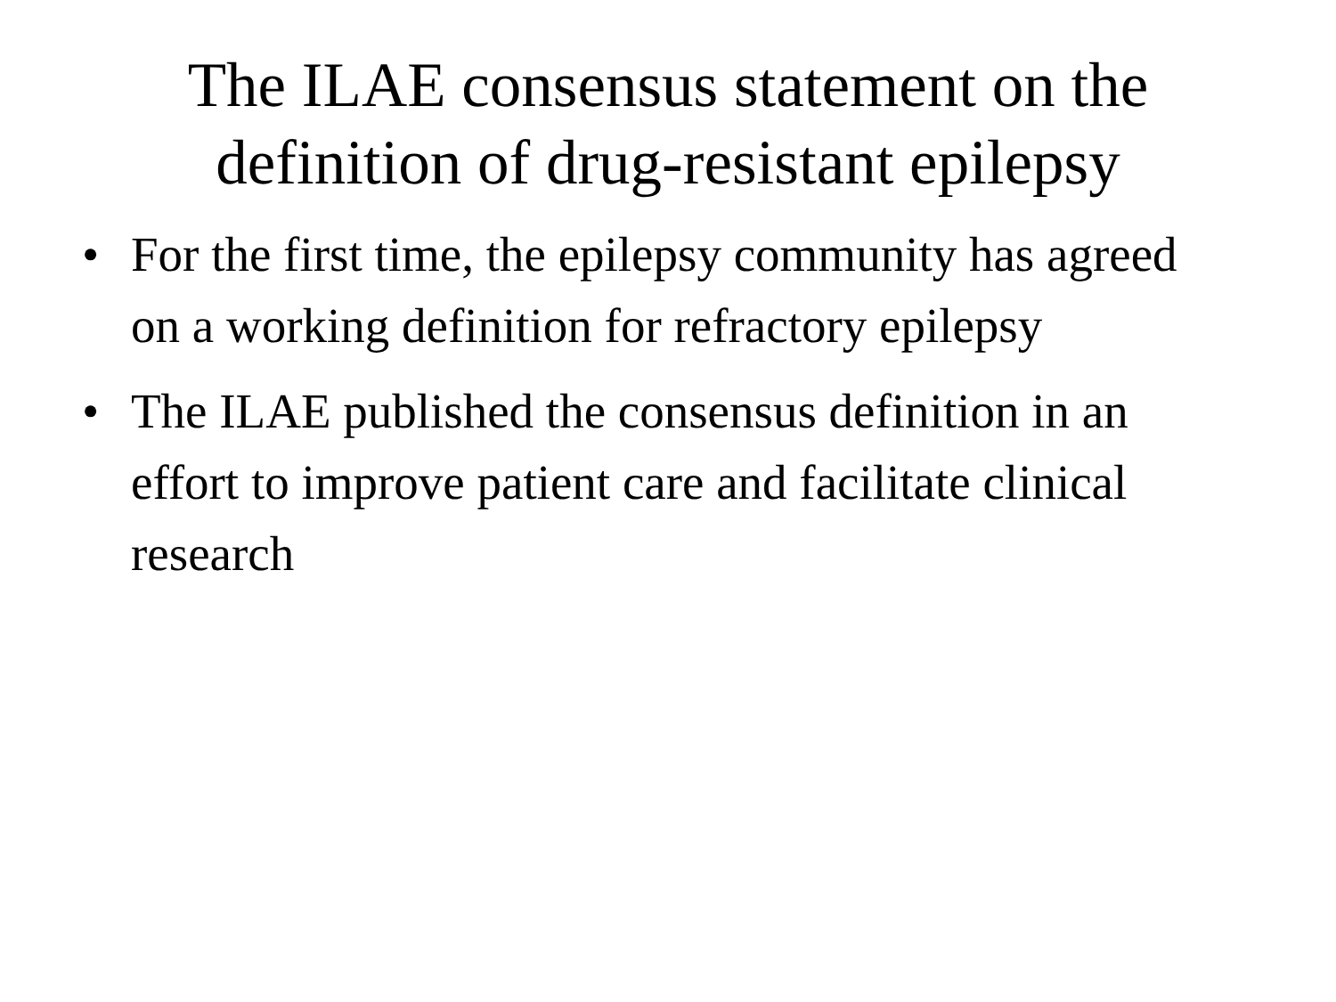The ILAE consensus statement on the
definition of drug-resistant epilepsy
• For the first time, the epilepsy community has agreed on a working definition for refractory epilepsy
• The ILAE published the consensus definition in an effort to improve patient care and facilitate clinical research